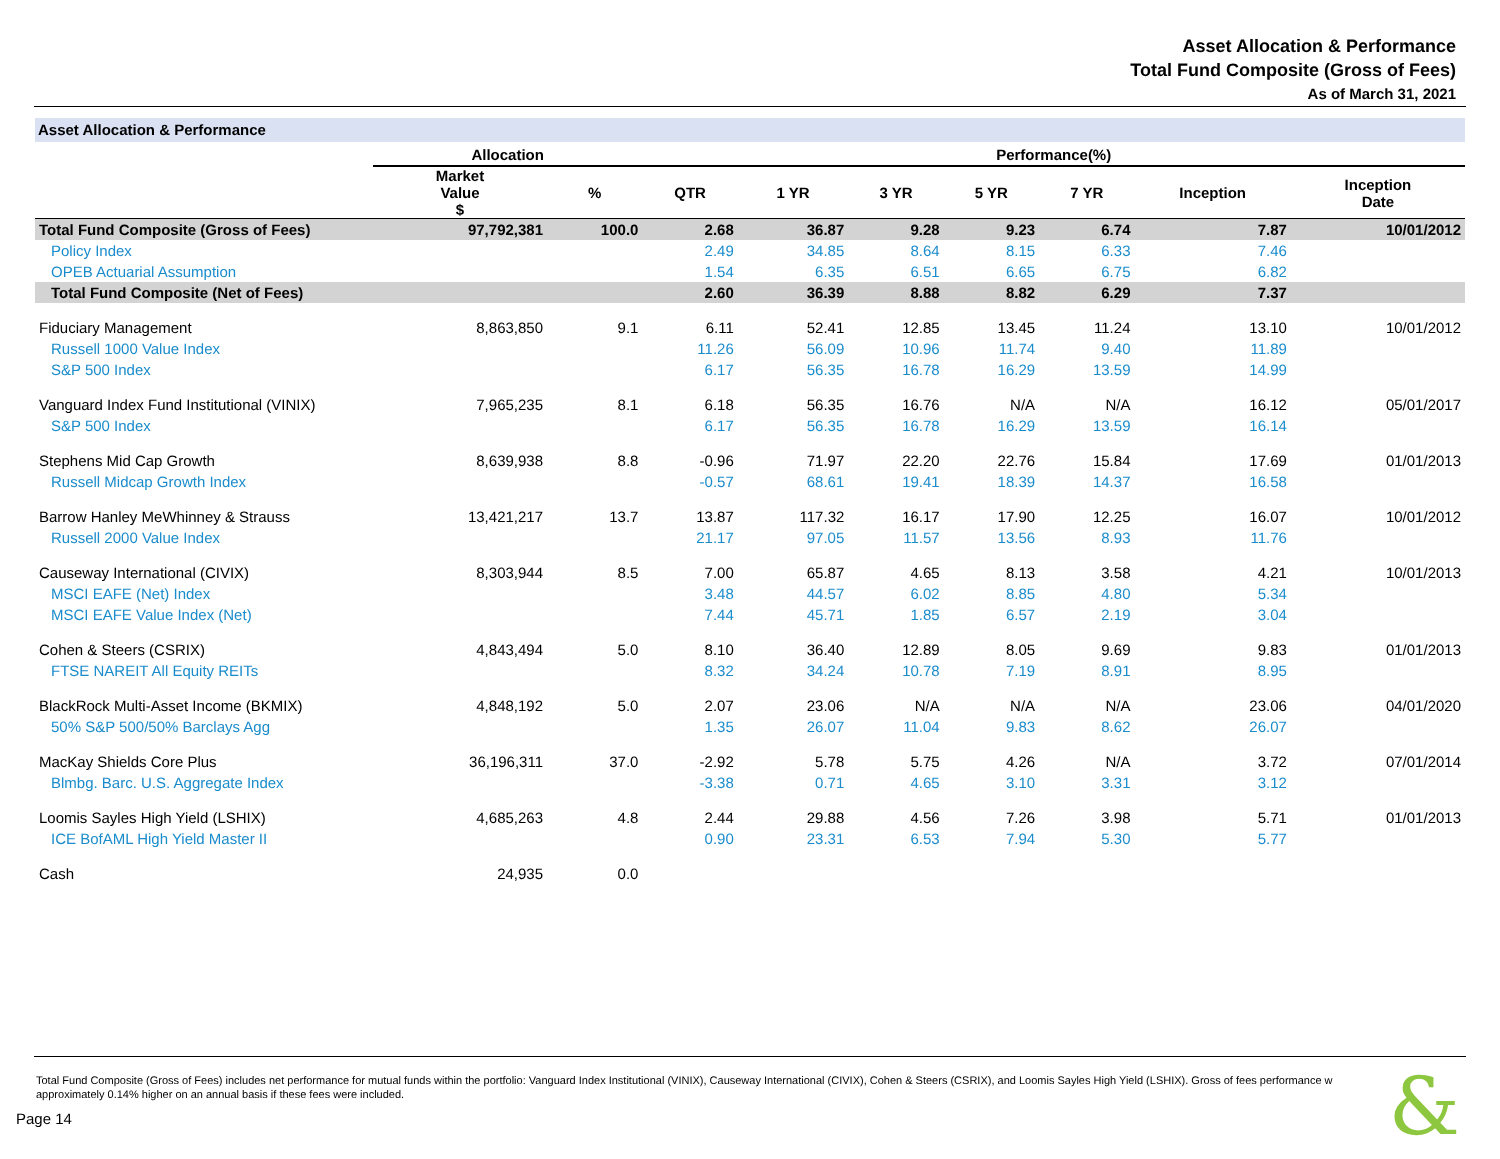Asset Allocation & Performance
Total Fund Composite (Gross of Fees)
As of March 31, 2021
Asset Allocation & Performance
| | Allocation | | Performance(%) | | | | | | |
| --- | --- | --- | --- | --- | --- | --- | --- | --- | --- |
| | Market Value $ | % | QTR | 1 YR | 3 YR | 5 YR | 7 YR | Inception | Inception Date |
| Total Fund Composite (Gross of Fees) | 97,792,381 | 100.0 | 2.68 | 36.87 | 9.28 | 9.23 | 6.74 | 7.87 | 10/01/2012 |
| Policy Index | | | 2.49 | 34.85 | 8.64 | 8.15 | 6.33 | 7.46 | |
| OPEB Actuarial Assumption | | | 1.54 | 6.35 | 6.51 | 6.65 | 6.75 | 6.82 | |
| Total Fund Composite (Net of Fees) | | | 2.60 | 36.39 | 8.88 | 8.82 | 6.29 | 7.37 | |
| Fiduciary Management | 8,863,850 | 9.1 | 6.11 | 52.41 | 12.85 | 13.45 | 11.24 | 13.10 | 10/01/2012 |
| Russell 1000 Value Index | | | 11.26 | 56.09 | 10.96 | 11.74 | 9.40 | 11.89 | |
| S&P 500 Index | | | 6.17 | 56.35 | 16.78 | 16.29 | 13.59 | 14.99 | |
| Vanguard Index Fund Institutional (VINIX) | 7,965,235 | 8.1 | 6.18 | 56.35 | 16.76 | N/A | N/A | 16.12 | 05/01/2017 |
| S&P 500 Index | | | 6.17 | 56.35 | 16.78 | 16.29 | 13.59 | 16.14 | |
| Stephens Mid Cap Growth | 8,639,938 | 8.8 | -0.96 | 71.97 | 22.20 | 22.76 | 15.84 | 17.69 | 01/01/2013 |
| Russell Midcap Growth Index | | | -0.57 | 68.61 | 19.41 | 18.39 | 14.37 | 16.58 | |
| Barrow Hanley MeWhinney & Strauss | 13,421,217 | 13.7 | 13.87 | 117.32 | 16.17 | 17.90 | 12.25 | 16.07 | 10/01/2012 |
| Russell 2000 Value Index | | | 21.17 | 97.05 | 11.57 | 13.56 | 8.93 | 11.76 | |
| Causeway International (CIVIX) | 8,303,944 | 8.5 | 7.00 | 65.87 | 4.65 | 8.13 | 3.58 | 4.21 | 10/01/2013 |
| MSCI EAFE (Net) Index | | | 3.48 | 44.57 | 6.02 | 8.85 | 4.80 | 5.34 | |
| MSCI EAFE Value Index (Net) | | | 7.44 | 45.71 | 1.85 | 6.57 | 2.19 | 3.04 | |
| Cohen & Steers (CSRIX) | 4,843,494 | 5.0 | 8.10 | 36.40 | 12.89 | 8.05 | 9.69 | 9.83 | 01/01/2013 |
| FTSE NAREIT All Equity REITs | | | 8.32 | 34.24 | 10.78 | 7.19 | 8.91 | 8.95 | |
| BlackRock Multi-Asset Income (BKMIX) | 4,848,192 | 5.0 | 2.07 | 23.06 | N/A | N/A | N/A | 23.06 | 04/01/2020 |
| 50% S&P 500/50% Barclays Agg | | | 1.35 | 26.07 | 11.04 | 9.83 | 8.62 | 26.07 | |
| MacKay Shields Core Plus | 36,196,311 | 37.0 | -2.92 | 5.78 | 5.75 | 4.26 | N/A | 3.72 | 07/01/2014 |
| Blmbg. Barc. U.S. Aggregate Index | | | -3.38 | 0.71 | 4.65 | 3.10 | 3.31 | 3.12 | |
| Loomis Sayles High Yield (LSHIX) | 4,685,263 | 4.8 | 2.44 | 29.88 | 4.56 | 7.26 | 3.98 | 5.71 | 01/01/2013 |
| ICE BofAML High Yield Master II | | | 0.90 | 23.31 | 6.53 | 7.94 | 5.30 | 5.77 | |
| Cash | 24,935 | 0.0 | | | | | | | |
Total Fund Composite (Gross of Fees) includes net performance for mutual funds within the portfolio: Vanguard Index Institutional (VINIX), Causeway International (CIVIX), Cohen & Steers (CSRIX), and Loomis Sayles High Yield (LSHIX). Gross of fees performance w approximately 0.14% higher on an annual basis if these fees were included.
Page 14 &